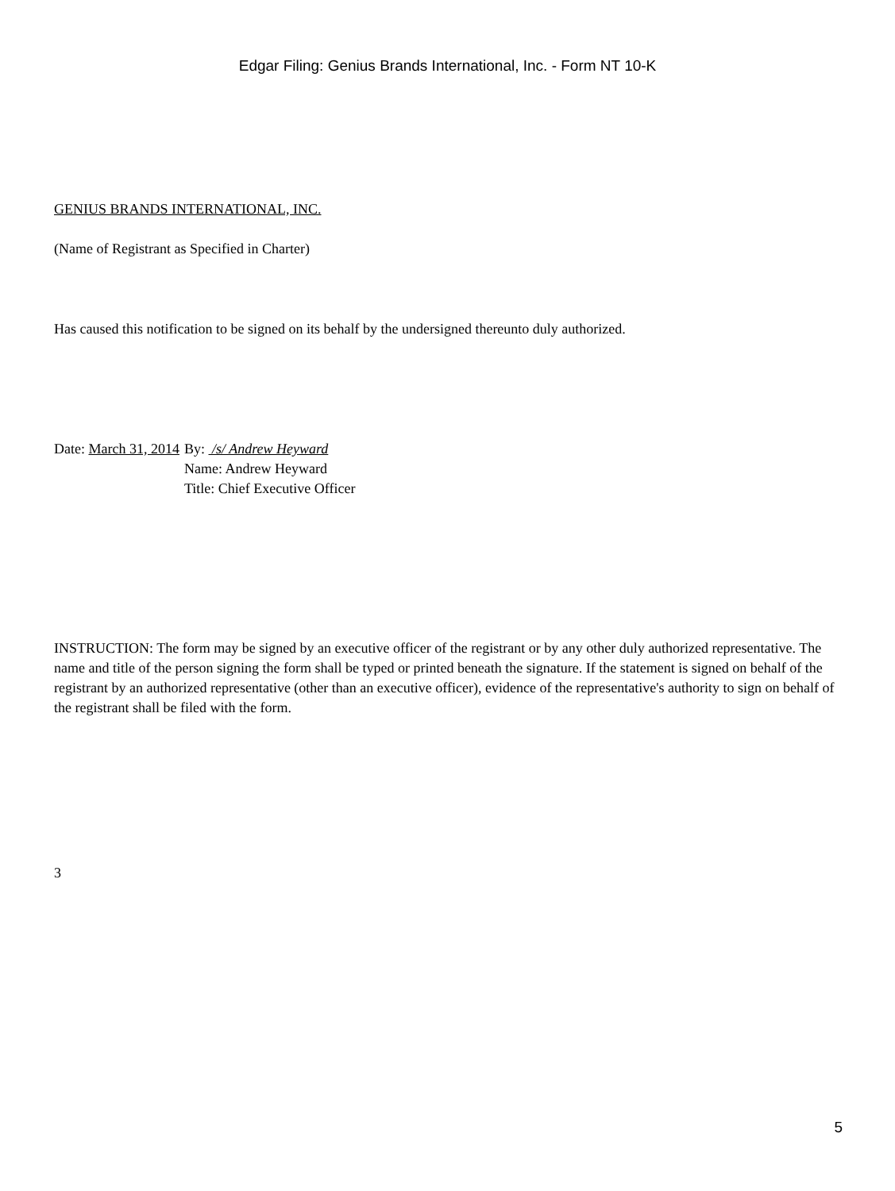Edgar Filing: Genius Brands International, Inc. - Form NT 10-K
GENIUS BRANDS INTERNATIONAL, INC.
(Name of Registrant as Specified in Charter)
Has caused this notification to be signed on its behalf by the undersigned thereunto duly authorized.
| Date: March 31, 2014 | By: /s/ Andrew Heyward |
| | Name: Andrew Heyward |
| | Title: Chief Executive Officer |
INSTRUCTION: The form may be signed by an executive officer of the registrant or by any other duly authorized representative. The name and title of the person signing the form shall be typed or printed beneath the signature. If the statement is signed on behalf of the registrant by an authorized representative (other than an executive officer), evidence of the representative's authority to sign on behalf of the registrant shall be filed with the form.
3
5